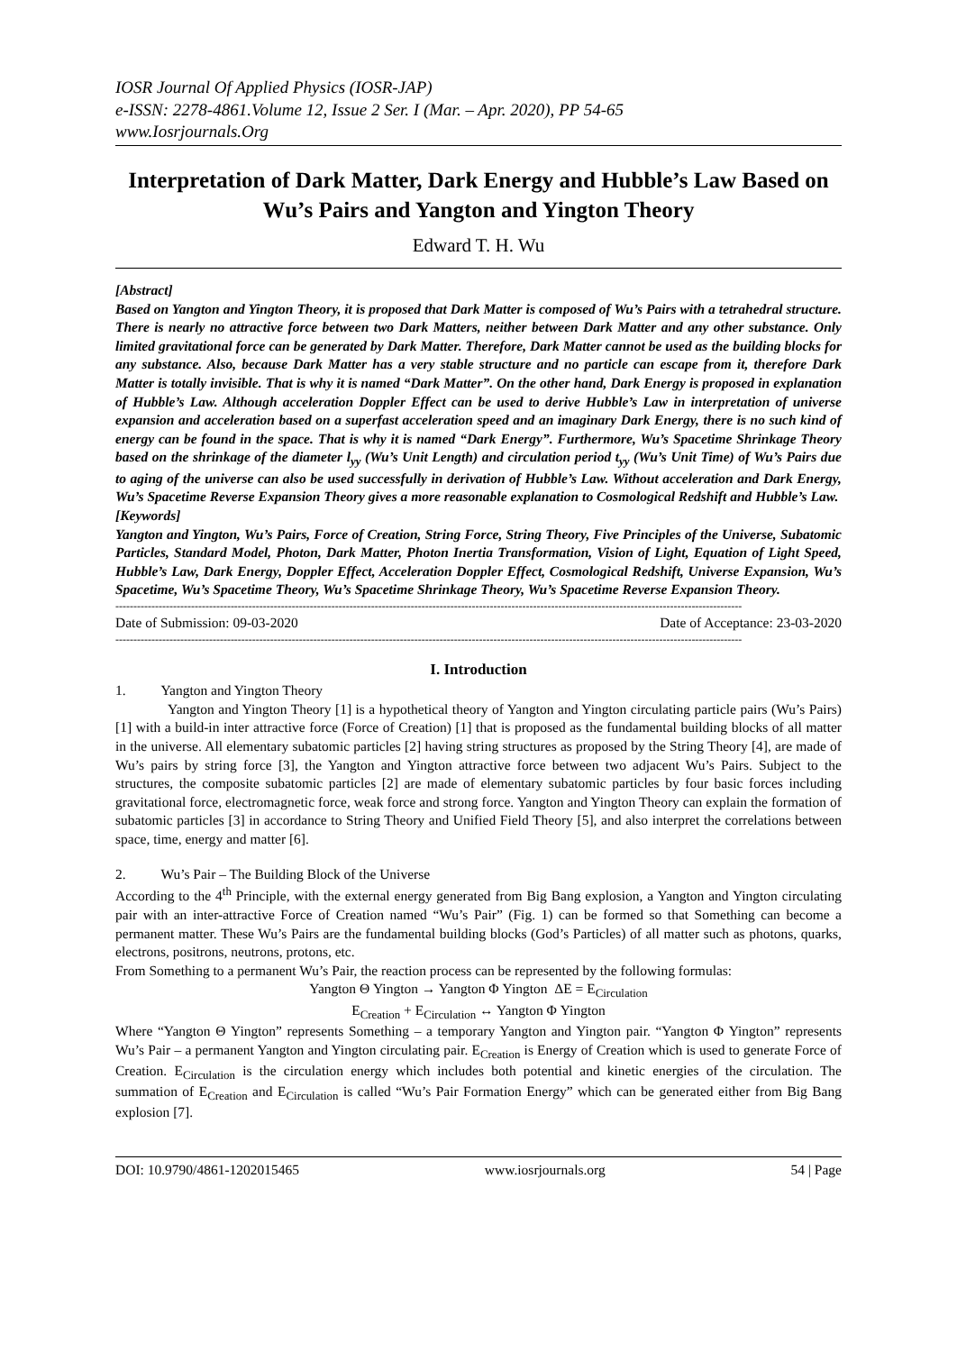IOSR Journal Of Applied Physics (IOSR-JAP)
e-ISSN: 2278-4861.Volume 12, Issue 2 Ser. I (Mar. – Apr. 2020), PP 54-65
www.Iosrjournals.Org
Interpretation of Dark Matter, Dark Energy and Hubble’s Law Based on Wu’s Pairs and Yangton and Yington Theory
Edward T. H. Wu
[Abstract]
Based on Yangton and Yington Theory, it is proposed that Dark Matter is composed of Wu’s Pairs with a tetrahedral structure. There is nearly no attractive force between two Dark Matters, neither between Dark Matter and any other substance. Only limited gravitational force can be generated by Dark Matter. Therefore, Dark Matter cannot be used as the building blocks for any substance. Also, because Dark Matter has a very stable structure and no particle can escape from it, therefore Dark Matter is totally invisible. That is why it is named “Dark Matter”. On the other hand, Dark Energy is proposed in explanation of Hubble’s Law. Although acceleration Doppler Effect can be used to derive Hubble’s Law in interpretation of universe expansion and acceleration based on a superfast acceleration speed and an imaginary Dark Energy, there is no such kind of energy can be found in the space. That is why it is named “Dark Energy”. Furthermore, Wu’s Spacetime Shrinkage Theory based on the shrinkage of the diameter l<sub>yy</sub> (Wu’s Unit Length) and circulation period t<sub>yy</sub> (Wu’s Unit Time) of Wu’s Pairs due to aging of the universe can also be used successfully in derivation of Hubble’s Law. Without acceleration and Dark Energy, Wu’s Spacetime Reverse Expansion Theory gives a more reasonable explanation to Cosmological Redshift and Hubble’s Law.
[Keywords]
Yangton and Yington, Wu’s Pairs, Force of Creation, String Force, String Theory, Five Principles of the Universe, Subatomic Particles, Standard Model, Photon, Dark Matter, Photon Inertia Transformation, Vision of Light, Equation of Light Speed, Hubble’s Law, Dark Energy, Doppler Effect, Acceleration Doppler Effect, Cosmological Redshift, Universe Expansion, Wu’s Spacetime, Wu’s Spacetime Theory, Wu’s Spacetime Shrinkage Theory, Wu’s Spacetime Reverse Expansion Theory.
------------------------------------------------------------------------------------------------------------------------------------------------------------------------------
Date of Submission: 09-03-2020 Date of Acceptance: 23-03-2020
------------------------------------------------------------------------------------------------------------------------------------------------------------------------------
I. Introduction
1. Yangton and Yington Theory
Yangton and Yington Theory [1] is a hypothetical theory of Yangton and Yington circulating particle pairs (Wu’s Pairs) [1] with a build-in inter attractive force (Force of Creation) [1] that is proposed as the fundamental building blocks of all matter in the universe. All elementary subatomic particles [2] having string structures as proposed by the String Theory [4], are made of Wu’s pairs by string force [3], the Yangton and Yington attractive force between two adjacent Wu’s Pairs. Subject to the structures, the composite subatomic particles [2] are made of elementary subatomic particles by four basic forces including gravitational force, electromagnetic force, weak force and strong force. Yangton and Yington Theory can explain the formation of subatomic particles [3] in accordance to String Theory and Unified Field Theory [5], and also interpret the correlations between space, time, energy and matter [6].
2. Wu’s Pair – The Building Block of the Universe
According to the 4<sup>th</sup> Principle, with the external energy generated from Big Bang explosion, a Yangton and Yington circulating pair with an inter-attractive Force of Creation named “Wu’s Pair” (Fig. 1) can be formed so that Something can become a permanent matter. These Wu’s Pairs are the fundamental building blocks (God’s Particles) of all matter such as photons, quarks, electrons, positrons, neutrons, protons, etc.
From Something to a permanent Wu’s Pair, the reaction process can be represented by the following formulas:
Yangton Θ Yington → Yangton Φ Yington ΔE = E<sub>Circulation</sub>
E<sub>Creation</sub> + E<sub>Circulation</sub> ↔ Yangton Φ Yington
Where “Yangton Θ Yington” represents Something – a temporary Yangton and Yington pair. “Yangton Φ Yington” represents Wu’s Pair – a permanent Yangton and Yington circulating pair. E<sub>Creation</sub> is Energy of Creation which is used to generate Force of Creation. E<sub>Circulation</sub> is the circulation energy which includes both potential and kinetic energies of the circulation. The summation of E<sub>Creation</sub> and E<sub>Circulation</sub> is called “Wu’s Pair Formation Energy” which can be generated either from Big Bang explosion [7].
DOI: 10.9790/4861-1202015465 www.iosrjournals.org 54 | Page